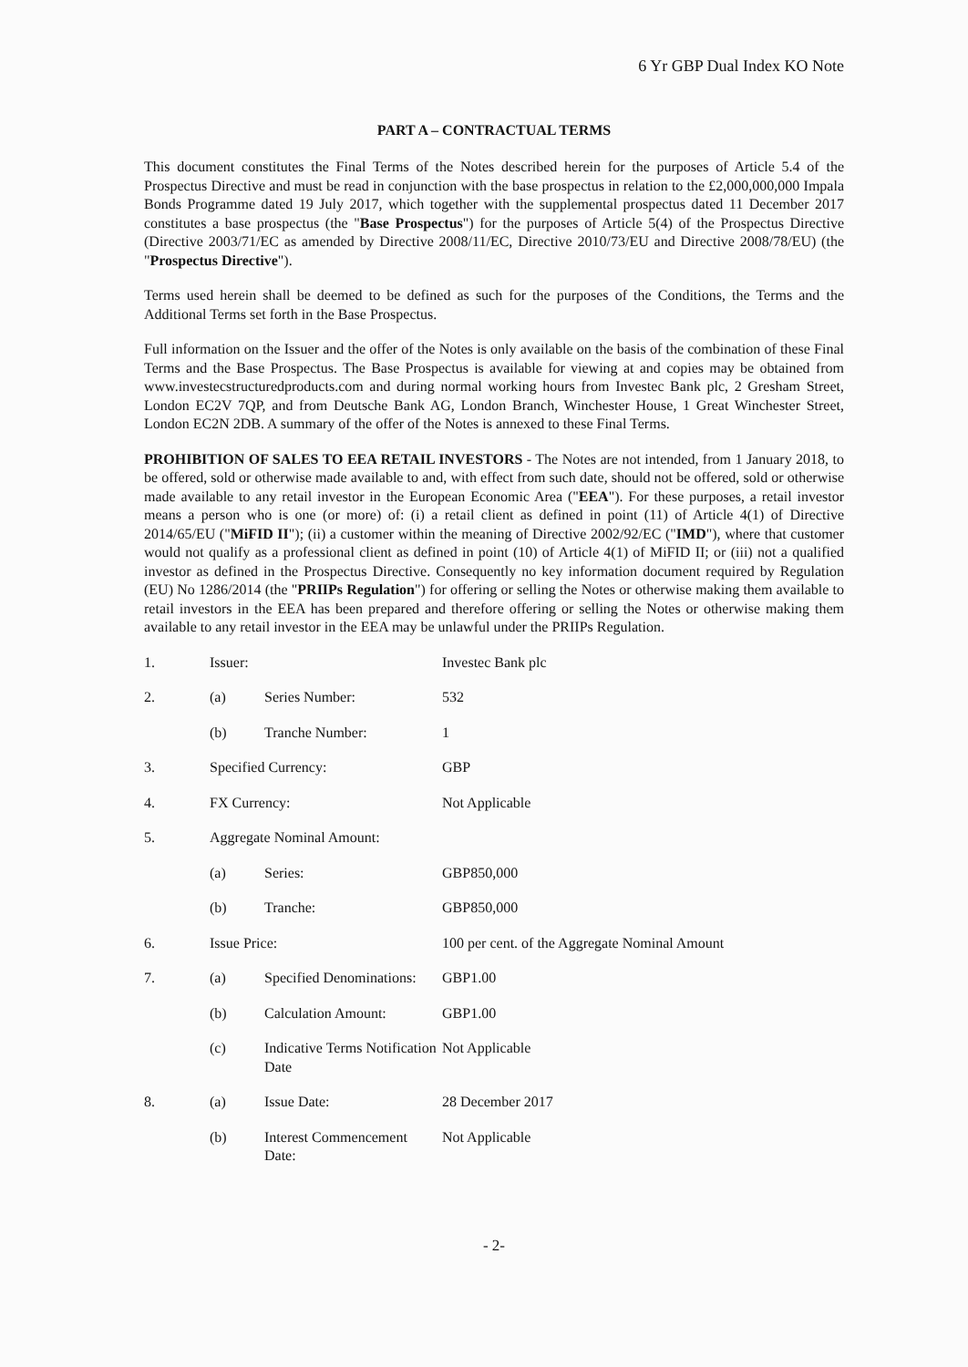6 Yr GBP Dual Index KO Note
PART A – CONTRACTUAL TERMS
This document constitutes the Final Terms of the Notes described herein for the purposes of Article 5.4 of the Prospectus Directive and must be read in conjunction with the base prospectus in relation to the £2,000,000,000 Impala Bonds Programme dated 19 July 2017, which together with the supplemental prospectus dated 11 December 2017 constitutes a base prospectus (the "Base Prospectus") for the purposes of Article 5(4) of the Prospectus Directive (Directive 2003/71/EC as amended by Directive 2008/11/EC, Directive 2010/73/EU and Directive 2008/78/EU) (the "Prospectus Directive").
Terms used herein shall be deemed to be defined as such for the purposes of the Conditions, the Terms and the Additional Terms set forth in the Base Prospectus.
Full information on the Issuer and the offer of the Notes is only available on the basis of the combination of these Final Terms and the Base Prospectus. The Base Prospectus is available for viewing at and copies may be obtained from www.investecstructuredproducts.com and during normal working hours from Investec Bank plc, 2 Gresham Street, London EC2V 7QP, and from Deutsche Bank AG, London Branch, Winchester House, 1 Great Winchester Street, London EC2N 2DB. A summary of the offer of the Notes is annexed to these Final Terms.
PROHIBITION OF SALES TO EEA RETAIL INVESTORS - The Notes are not intended, from 1 January 2018, to be offered, sold or otherwise made available to and, with effect from such date, should not be offered, sold or otherwise made available to any retail investor in the European Economic Area ("EEA"). For these purposes, a retail investor means a person who is one (or more) of: (i) a retail client as defined in point (11) of Article 4(1) of Directive 2014/65/EU ("MiFID II"); (ii) a customer within the meaning of Directive 2002/92/EC ("IMD"), where that customer would not qualify as a professional client as defined in point (10) of Article 4(1) of MiFID II; or (iii) not a qualified investor as defined in the Prospectus Directive. Consequently no key information document required by Regulation (EU) No 1286/2014 (the "PRIIPs Regulation") for offering or selling the Notes or otherwise making them available to retail investors in the EEA has been prepared and therefore offering or selling the Notes or otherwise making them available to any retail investor in the EEA may be unlawful under the PRIIPs Regulation.
| 1. | Issuer: | | Investec Bank plc |
| 2. | (a) | Series Number: | 532 |
| | (b) | Tranche Number: | 1 |
| 3. | Specified Currency: | | GBP |
| 4. | FX Currency: | | Not Applicable |
| 5. | Aggregate Nominal Amount: | | |
| | (a) | Series: | GBP850,000 |
| | (b) | Tranche: | GBP850,000 |
| 6. | Issue Price: | | 100 per cent. of the Aggregate Nominal Amount |
| 7. | (a) | Specified Denominations: | GBP1.00 |
| | (b) | Calculation Amount: | GBP1.00 |
| | (c) | Indicative Terms Notification Date | Not Applicable |
| 8. | (a) | Issue Date: | 28 December 2017 |
| | (b) | Interest Commencement Date: | Not Applicable |
- 2-